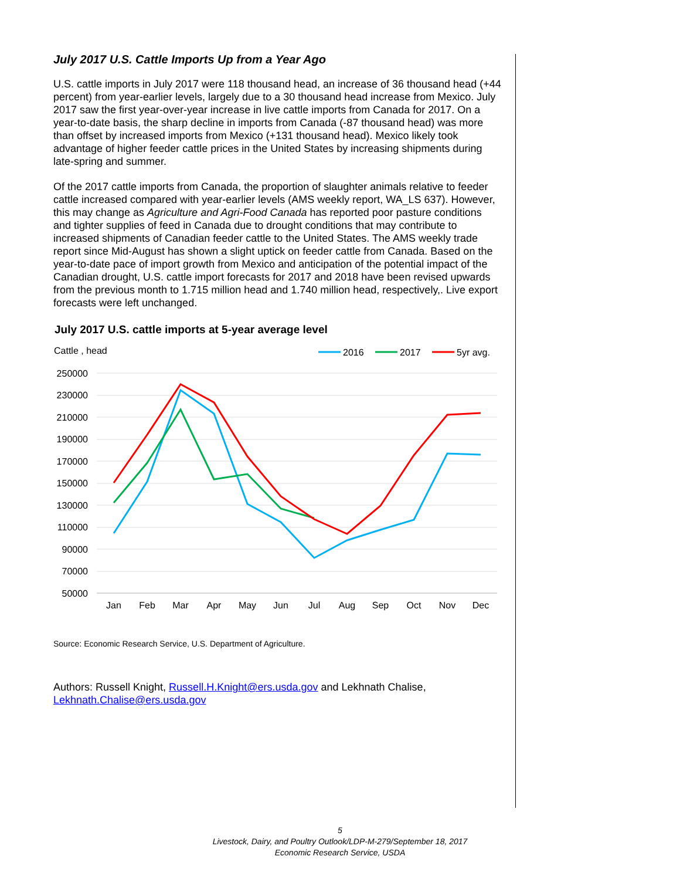July 2017 U.S. Cattle Imports Up from a Year Ago
U.S. cattle imports in July 2017 were 118 thousand head, an increase of 36 thousand head (+44 percent) from year-earlier levels, largely due to a 30 thousand head increase from Mexico. July 2017 saw the first year-over-year increase in live cattle imports from Canada for 2017. On a year-to-date basis, the sharp decline in imports from Canada (-87 thousand head) was more than offset by increased imports from Mexico (+131 thousand head). Mexico likely took advantage of higher feeder cattle prices in the United States by increasing shipments during late-spring and summer.
Of the 2017 cattle imports from Canada, the proportion of slaughter animals relative to feeder cattle increased compared with year-earlier levels (AMS weekly report, WA_LS 637). However, this may change as Agriculture and Agri-Food Canada has reported poor pasture conditions and tighter supplies of feed in Canada due to drought conditions that may contribute to increased shipments of Canadian feeder cattle to the United States. The AMS weekly trade report since Mid-August has shown a slight uptick on feeder cattle from Canada. Based on the year-to-date pace of import growth from Mexico and anticipation of the potential impact of the Canadian drought, U.S. cattle import forecasts for 2017 and 2018 have been revised upwards from the previous month to 1.715 million head and 1.740 million head, respectively,. Live export forecasts were left unchanged.
July 2017 U.S. cattle imports at 5-year average level
Cattle , head
2016
2017
5yr avg.
250000
230000
210000
190000
170000
150000
130000
110000
90000
70000
50000
Jan
Feb
Mar
Apr
May
Jun
Jul
Aug
Sep
Oct
Nov
Dec
Source: Economic Research Service, U.S. Department of Agriculture.
Authors: Russell Knight, Russell.H.Knight@ers.usda.gov and Lekhnath Chalise, Lekhnath.Chalise@ers.usda.gov
5
Livestock, Dairy, and Poultry Outlook/LDP-M-279/September 18, 2017
Economic Research Service, USDA